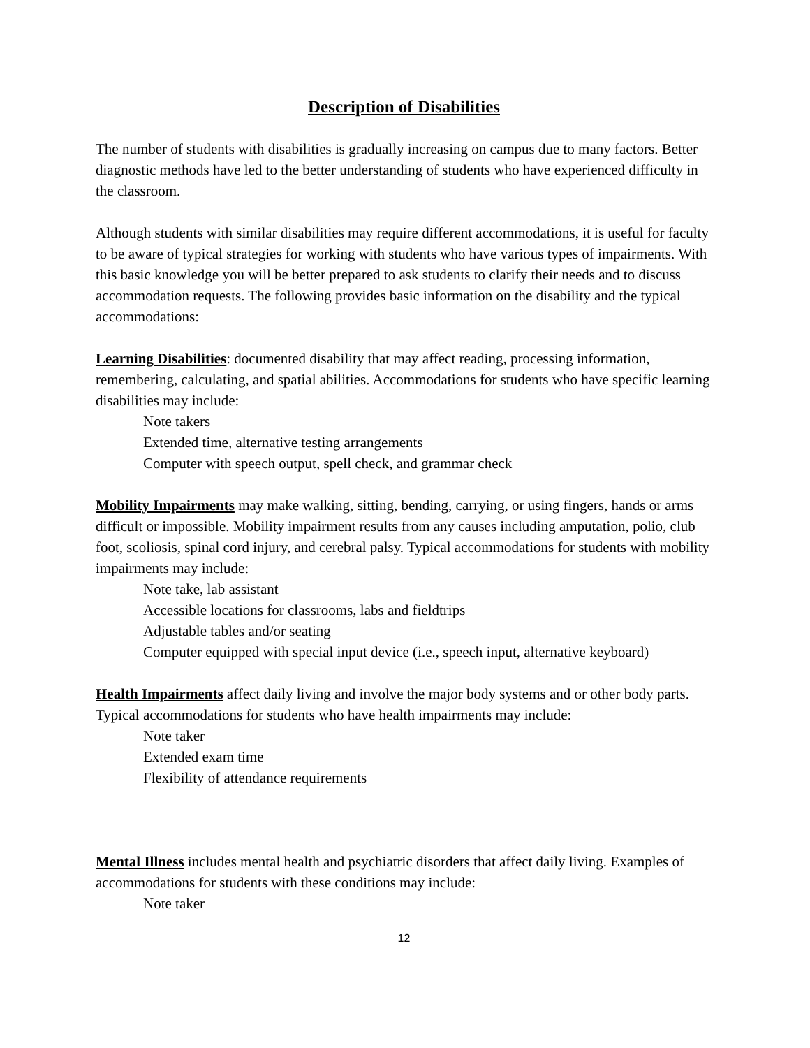Description of Disabilities
The number of students with disabilities is gradually increasing on campus due to many factors. Better diagnostic methods have led to the better understanding of students who have experienced difficulty in the classroom.
Although students with similar disabilities may require different accommodations, it is useful for faculty to be aware of typical strategies for working with students who have various types of impairments. With this basic knowledge you will be better prepared to ask students to clarify their needs and to discuss accommodation requests. The following provides basic information on the disability and the typical accommodations:
Learning Disabilities: documented disability that may affect reading, processing information, remembering, calculating, and spatial abilities. Accommodations for students who have specific learning disabilities may include:
Note takers
Extended time, alternative testing arrangements
Computer with speech output, spell check, and grammar check
Mobility Impairments may make walking, sitting, bending, carrying, or using fingers, hands or arms difficult or impossible. Mobility impairment results from any causes including amputation, polio, club foot, scoliosis, spinal cord injury, and cerebral palsy. Typical accommodations for students with mobility impairments may include:
Note take, lab assistant
Accessible locations for classrooms, labs and fieldtrips
Adjustable tables and/or seating
Computer equipped with special input device (i.e., speech input, alternative keyboard)
Health Impairments affect daily living and involve the major body systems and or other body parts. Typical accommodations for students who have health impairments may include:
Note taker
Extended exam time
Flexibility of attendance requirements
Mental Illness includes mental health and psychiatric disorders that affect daily living. Examples of accommodations for students with these conditions may include:
Note taker
12